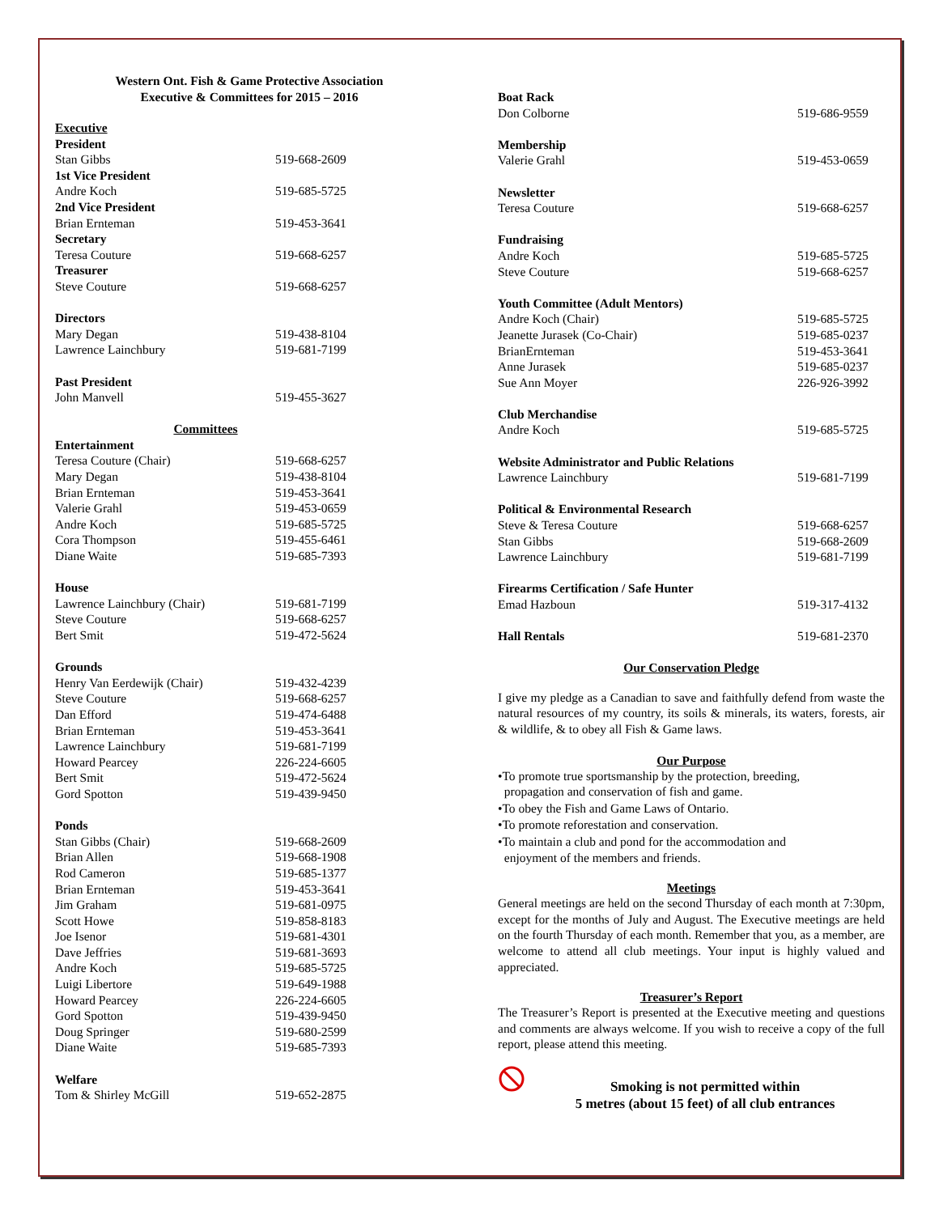Western Ont. Fish & Game Protective Association
Executive & Committees for 2015 – 2016
| Executive | |
| President | |
| Stan Gibbs | 519-668-2609 |
| 1st Vice President | |
| Andre Koch | 519-685-5725 |
| 2nd Vice President | |
| Brian Ernteman | 519-453-3641 |
| Secretary | |
| Teresa Couture | 519-668-6257 |
| Treasurer | |
| Steve Couture | 519-668-6257 |
| Directors | |
| Mary Degan | 519-438-8104 |
| Lawrence Lainchbury | 519-681-7199 |
| Past President | |
| John Manvell | 519-455-3627 |
| Committees | |
| Entertainment | |
| Teresa Couture (Chair) | 519-668-6257 |
| Mary Degan | 519-438-8104 |
| Brian Ernteman | 519-453-3641 |
| Valerie Grahl | 519-453-0659 |
| Andre Koch | 519-685-5725 |
| Cora Thompson | 519-455-6461 |
| Diane Waite | 519-685-7393 |
| House | |
| Lawrence Lainchbury (Chair) | 519-681-7199 |
| Steve Couture | 519-668-6257 |
| Bert Smit | 519-472-5624 |
| Grounds | |
| Henry Van Eerdewijk (Chair) | 519-432-4239 |
| Steve Couture | 519-668-6257 |
| Dan Efford | 519-474-6488 |
| Brian Ernteman | 519-453-3641 |
| Lawrence Lainchbury | 519-681-7199 |
| Howard Pearcey | 226-224-6605 |
| Bert Smit | 519-472-5624 |
| Gord Spotton | 519-439-9450 |
| Ponds | |
| Stan Gibbs (Chair) | 519-668-2609 |
| Brian Allen | 519-668-1908 |
| Rod Cameron | 519-685-1377 |
| Brian Ernteman | 519-453-3641 |
| Jim Graham | 519-681-0975 |
| Scott Howe | 519-858-8183 |
| Joe Isenor | 519-681-4301 |
| Dave Jeffries | 519-681-3693 |
| Andre Koch | 519-685-5725 |
| Luigi Libertore | 519-649-1988 |
| Howard Pearcey | 226-224-6605 |
| Gord Spotton | 519-439-9450 |
| Doug Springer | 519-680-2599 |
| Diane Waite | 519-685-7393 |
| Welfare | |
| Tom & Shirley McGill | 519-652-2875 |
| Boat Rack | |
| Don Colborne | 519-686-9559 |
| Membership | |
| Valerie Grahl | 519-453-0659 |
| Newsletter | |
| Teresa Couture | 519-668-6257 |
| Fundraising | |
| Andre Koch | 519-685-5725 |
| Steve Couture | 519-668-6257 |
| Youth Committee (Adult Mentors) | |
| Andre Koch (Chair) | 519-685-5725 |
| Jeanette Jurasek (Co-Chair) | 519-685-0237 |
| BrianErnteman | 519-453-3641 |
| Anne Jurasek | 519-685-0237 |
| Sue Ann Moyer | 226-926-3992 |
| Club Merchandise | |
| Andre Koch | 519-685-5725 |
| Website Administrator and Public Relations | |
| Lawrence Lainchbury | 519-681-7199 |
| Political & Environmental Research | |
| Steve & Teresa Couture | 519-668-6257 |
| Stan Gibbs | 519-668-2609 |
| Lawrence Lainchbury | 519-681-7199 |
| Firearms Certification / Safe Hunter | |
| Emad Hazboun | 519-317-4132 |
| Hall Rentals | 519-681-2370 |
Our Conservation Pledge
I give my pledge as a Canadian to save and faithfully defend from waste the natural resources of my country, its soils & minerals, its waters, forests, air & wildlife, & to obey all Fish & Game laws.
Our Purpose
•To promote true sportsmanship by the protection, breeding,
propagation and conservation of fish and game.
•To obey the Fish and Game Laws of Ontario.
•To promote reforestation and conservation.
•To maintain a club and pond for the accommodation and
enjoyment of the members and friends.
Meetings
General meetings are held on the second Thursday of each month at 7:30pm, except for the months of July and August. The Executive meetings are held on the fourth Thursday of each month. Remember that you, as a member, are welcome to attend all club meetings. Your input is highly valued and appreciated.
Treasurer’s Report
The Treasurer’s Report is presented at the Executive meeting and questions and comments are always welcome. If you wish to receive a copy of the full report, please attend this meeting.
Smoking is not permitted within
5 metres (about 15 feet) of all club entrances